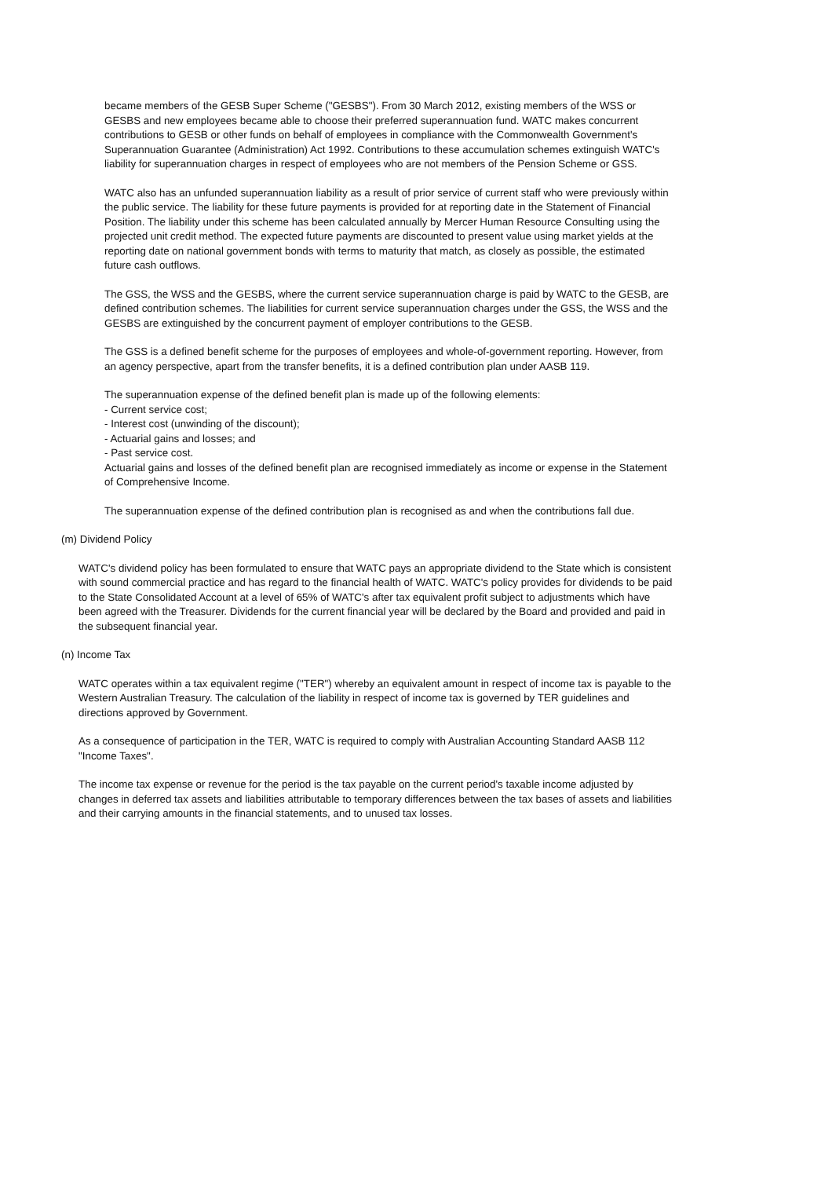became members of the GESB Super Scheme ("GESBS"). From 30 March 2012, existing members of the WSS or GESBS and new employees became able to choose their preferred superannuation fund. WATC makes concurrent contributions to GESB or other funds on behalf of employees in compliance with the Commonwealth Government's Superannuation Guarantee (Administration) Act 1992. Contributions to these accumulation schemes extinguish WATC's liability for superannuation charges in respect of employees who are not members of the Pension Scheme or GSS.
WATC also has an unfunded superannuation liability as a result of prior service of current staff who were previously within the public service. The liability for these future payments is provided for at reporting date in the Statement of Financial Position. The liability under this scheme has been calculated annually by Mercer Human Resource Consulting using the projected unit credit method. The expected future payments are discounted to present value using market yields at the reporting date on national government bonds with terms to maturity that match, as closely as possible, the estimated future cash outflows.
The GSS, the WSS and the GESBS, where the current service superannuation charge is paid by WATC to the GESB, are defined contribution schemes. The liabilities for current service superannuation charges under the GSS, the WSS and the GESBS are extinguished by the concurrent payment of employer contributions to the GESB.
The GSS is a defined benefit scheme for the purposes of employees and whole-of-government reporting. However, from an agency perspective, apart from the transfer benefits, it is a defined contribution plan under AASB 119.
The superannuation expense of the defined benefit plan is made up of the following elements:
- Current service cost;
- Interest cost (unwinding of the discount);
- Actuarial gains and losses; and
- Past service cost.
Actuarial gains and losses of the defined benefit plan are recognised immediately as income or expense in the Statement of Comprehensive Income.
The superannuation expense of the defined contribution plan is recognised as and when the contributions fall due.
(m) Dividend Policy
WATC's dividend policy has been formulated to ensure that WATC pays an appropriate dividend to the State which is consistent with sound commercial practice and has regard to the financial health of WATC. WATC's policy provides for dividends to be paid to the State Consolidated Account at a level of 65% of WATC's after tax equivalent profit subject to adjustments which have been agreed with the Treasurer. Dividends for the current financial year will be declared by the Board and provided and paid in the subsequent financial year.
(n) Income Tax
WATC operates within a tax equivalent regime ("TER") whereby an equivalent amount in respect of income tax is payable to the Western Australian Treasury. The calculation of the liability in respect of income tax is governed by TER guidelines and directions approved by Government.
As a consequence of participation in the TER, WATC is required to comply with Australian Accounting Standard AASB 112 "Income Taxes".
The income tax expense or revenue for the period is the tax payable on the current period's taxable income adjusted by changes in deferred tax assets and liabilities attributable to temporary differences between the tax bases of assets and liabilities and their carrying amounts in the financial statements, and to unused tax losses.